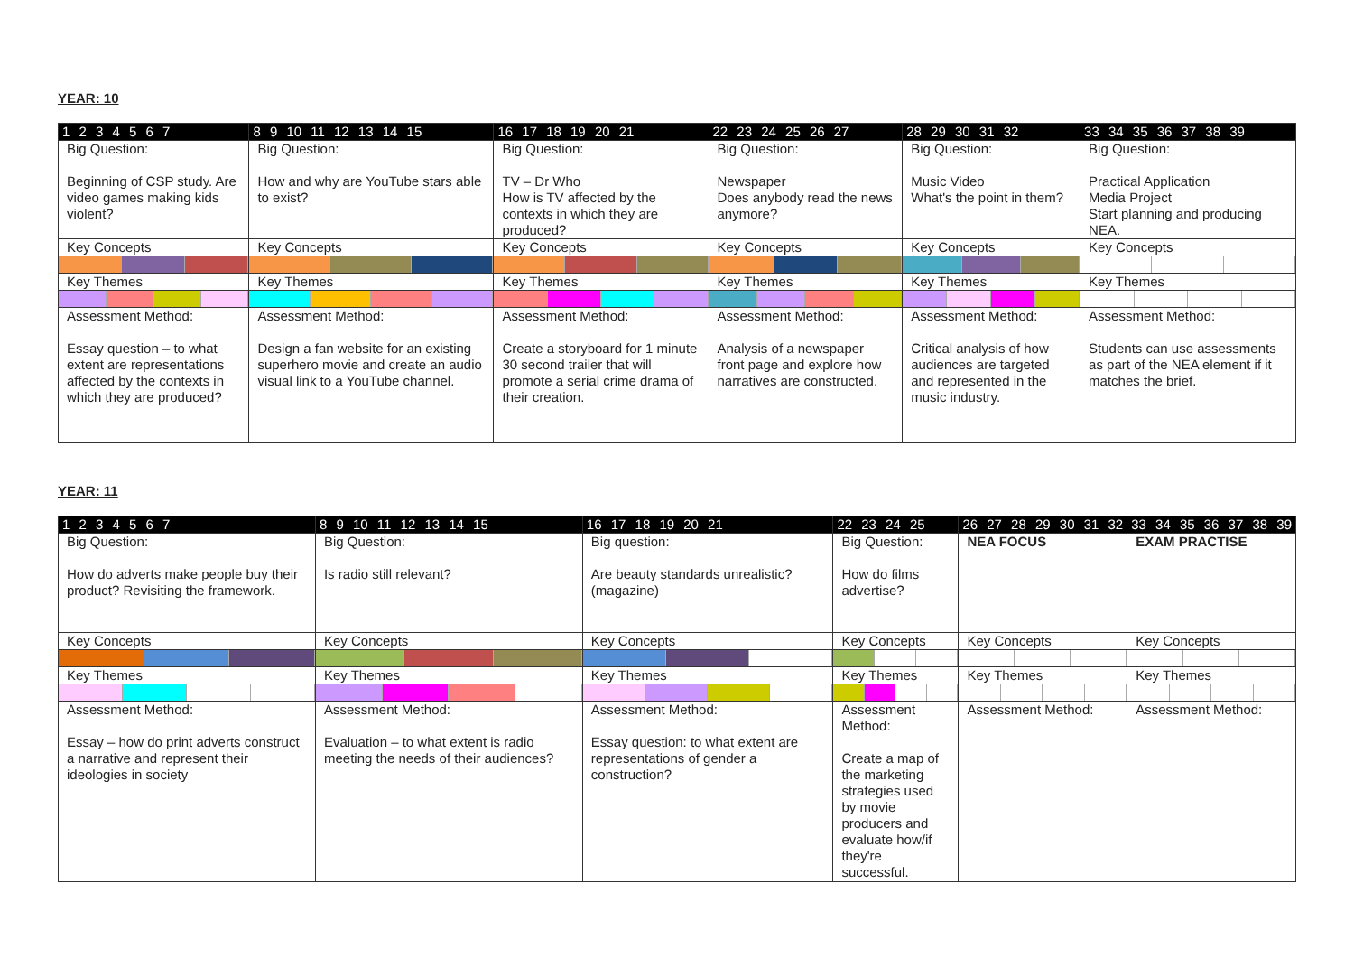YEAR: 10
| 1 2 3 4 5 6 7 | 8 9 10 11 12 13 14 15 | 16 17 18 19 20 21 | 22 23 24 25 26 27 | 28 29 30 31 32 | 33 34 35 36 37 38 39 |
| Big Question: Beginning of CSP study. Are video games making kids violent? | Big Question: How and why are YouTube stars able to exist? | Big Question: TV – Dr Who How is TV affected by the contexts in which they are produced? | Big Question: Newspaper Does anybody read the news anymore? | Big Question: Music Video What's the point in them? | Big Question: Practical Application Media Project Start planning and producing NEA. |
| Key Concepts | Key Concepts | Key Concepts | Key Concepts | Key Concepts | Key Concepts |
| Key Themes | Key Themes | Key Themes | Key Themes | Key Themes | Key Themes |
| Assessment Method: Essay question – to what extent are representations affected by the contexts in which they are produced? | Assessment Method: Design a fan website for an existing superhero movie and create an audio visual link to a YouTube channel. | Assessment Method: Create a storyboard for 1 minute 30 second trailer that will promote a serial crime drama of their creation. | Assessment Method: Analysis of a newspaper front page and explore how narratives are constructed. | Assessment Method: Critical analysis of how audiences are targeted and represented in the music industry. | Assessment Method: Students can use assessments as part of the NEA element if it matches the brief. |
YEAR: 11
| 1 2 3 4 5 6 7 | 8 9 10 11 12 13 14 15 | 16 17 18 19 20 21 | 22 23 24 25 | 26 27 28 29 30 31 32 | 33 34 35 36 37 38 39 |
| Big Question: How do adverts make people buy their product? Revisiting the framework. | Big Question: Is radio still relevant? | Big question: Are beauty standards unrealistic? (magazine) | Big Question: How do films advertise? | NEA FOCUS | EXAM PRACTISE |
| Key Concepts | Key Concepts | Key Concepts | Key Concepts | Key Concepts | Key Concepts |
| Key Themes | Key Themes | Key Themes | Key Themes | Key Themes | Key Themes |
| Assessment Method: Essay – how do print adverts construct a narrative and represent their ideologies in society | Assessment Method: Evaluation – to what extent is radio meeting the needs of their audiences? | Assessment Method: Essay question: to what extent are representations of gender a construction? | Assessment Method: Create a map of the marketing strategies used by movie producers and evaluate how/if they're successful. | Assessment Method: | Assessment Method: |